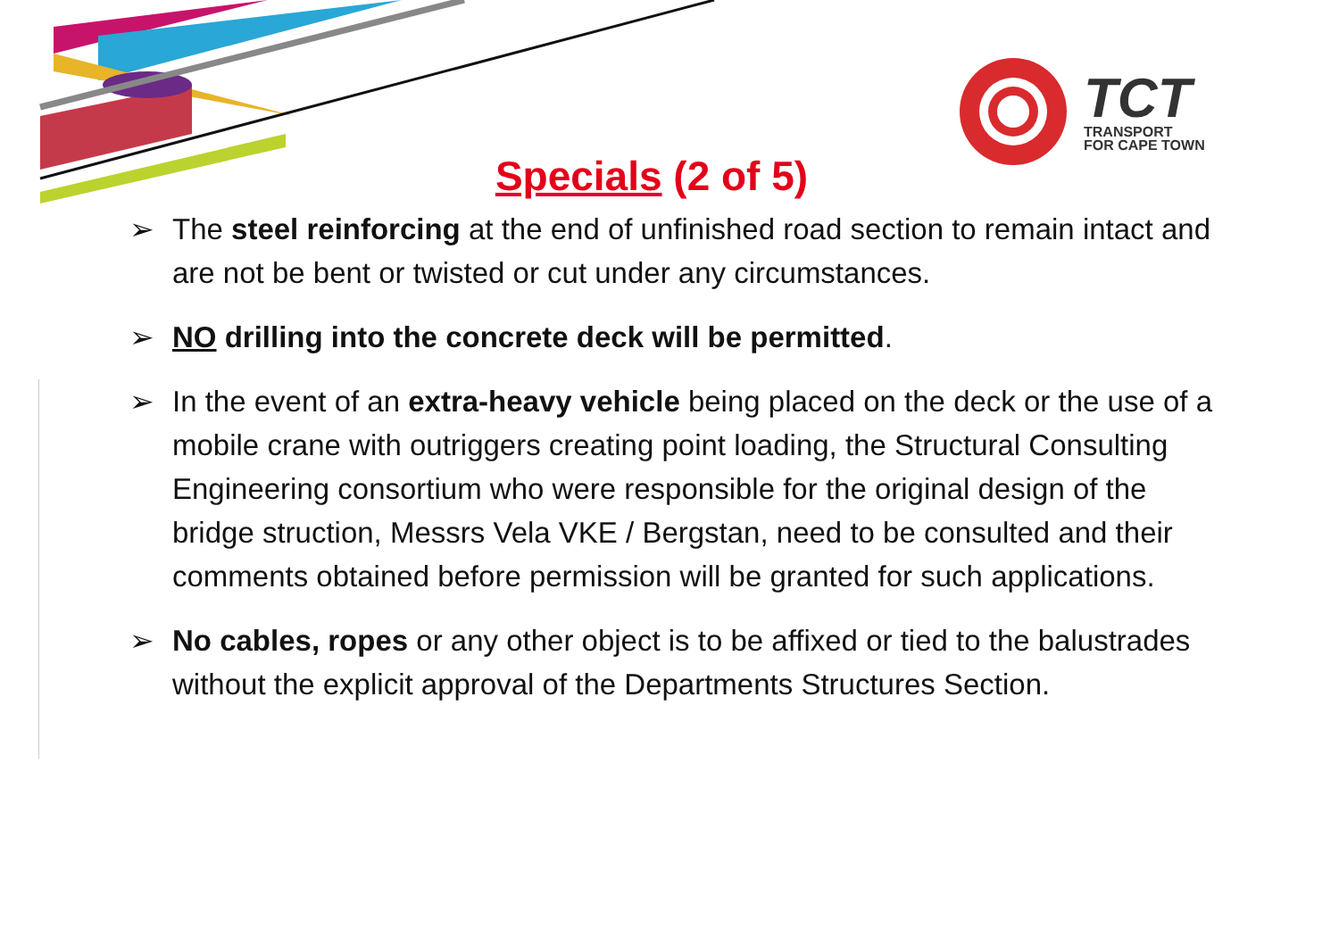TCT
TRANSPORT
FOR CAPE TOWN
Specials (2 of 5)
➢ The steel reinforcing at the end of unfinished road section to remain intact and are not be bent or twisted or cut under any circumstances.
➢ NO drilling into the concrete deck will be permitted.
➢ In the event of an extra-heavy vehicle being placed on the deck or the use of a mobile crane with outriggers creating point loading, the Structural Consulting Engineering consortium who were responsible for the original design of the bridge struction, Messrs Vela VKE / Bergstan, need to be consulted and their comments obtained before permission will be granted for such applications.
➢ No cables, ropes or any other object is to be affixed or tied to the balustrades without the explicit approval of the Departments Structures Section.